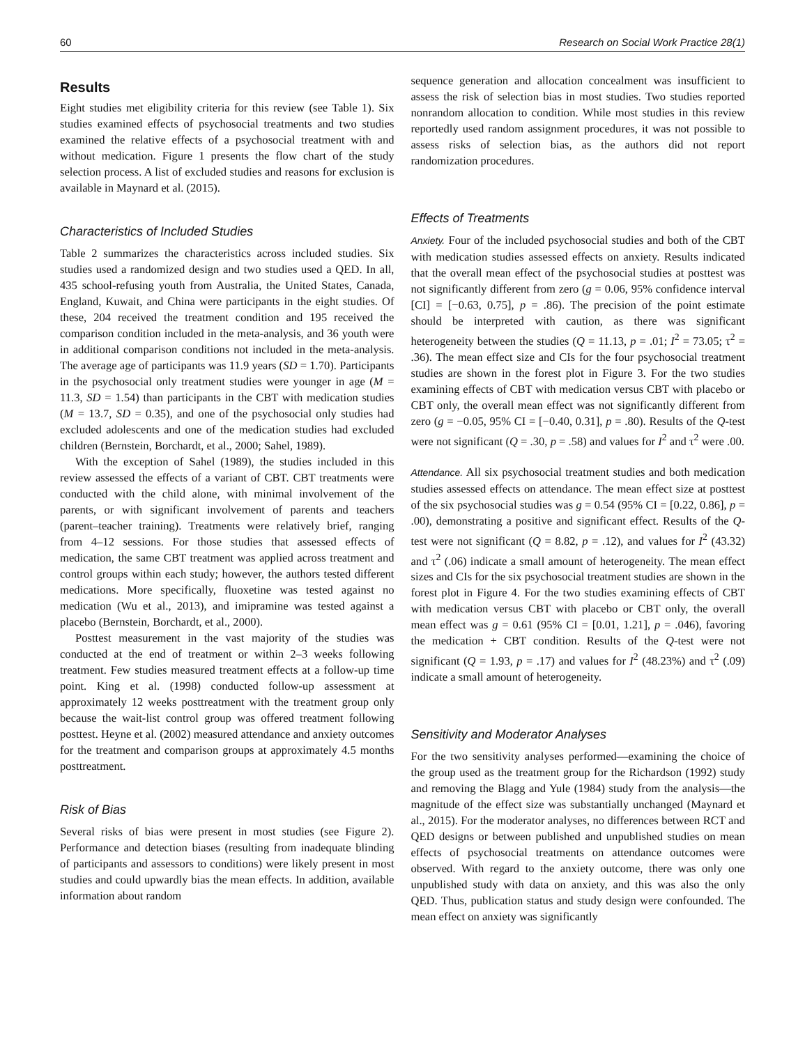60 Research on Social Work Practice 28(1)
Results
Eight studies met eligibility criteria for this review (see Table 1). Six studies examined effects of psychosocial treatments and two studies examined the relative effects of a psychosocial treatment with and without medication. Figure 1 presents the flow chart of the study selection process. A list of excluded studies and reasons for exclusion is available in Maynard et al. (2015).
Characteristics of Included Studies
Table 2 summarizes the characteristics across included studies. Six studies used a randomized design and two studies used a QED. In all, 435 school-refusing youth from Australia, the United States, Canada, England, Kuwait, and China were participants in the eight studies. Of these, 204 received the treatment condition and 195 received the comparison condition included in the meta-analysis, and 36 youth were in additional comparison conditions not included in the meta-analysis. The average age of participants was 11.9 years (SD = 1.70). Participants in the psychosocial only treatment studies were younger in age (M = 11.3, SD = 1.54) than participants in the CBT with medication studies (M = 13.7, SD = 0.35), and one of the psychosocial only studies had excluded adolescents and one of the medication studies had excluded children (Bernstein, Borchardt, et al., 2000; Sahel, 1989).
With the exception of Sahel (1989), the studies included in this review assessed the effects of a variant of CBT. CBT treatments were conducted with the child alone, with minimal involvement of the parents, or with significant involvement of parents and teachers (parent–teacher training). Treatments were relatively brief, ranging from 4–12 sessions. For those studies that assessed effects of medication, the same CBT treatment was applied across treatment and control groups within each study; however, the authors tested different medications. More specifically, fluoxetine was tested against no medication (Wu et al., 2013), and imipramine was tested against a placebo (Bernstein, Borchardt, et al., 2000).
Posttest measurement in the vast majority of the studies was conducted at the end of treatment or within 2–3 weeks following treatment. Few studies measured treatment effects at a follow-up time point. King et al. (1998) conducted follow-up assessment at approximately 12 weeks posttreatment with the treatment group only because the wait-list control group was offered treatment following posttest. Heyne et al. (2002) measured attendance and anxiety outcomes for the treatment and comparison groups at approximately 4.5 months posttreatment.
Risk of Bias
Several risks of bias were present in most studies (see Figure 2). Performance and detection biases (resulting from inadequate blinding of participants and assessors to conditions) were likely present in most studies and could upwardly bias the mean effects. In addition, available information about random
sequence generation and allocation concealment was insufficient to assess the risk of selection bias in most studies. Two studies reported nonrandom allocation to condition. While most studies in this review reportedly used random assignment procedures, it was not possible to assess risks of selection bias, as the authors did not report randomization procedures.
Effects of Treatments
Anxiety. Four of the included psychosocial studies and both of the CBT with medication studies assessed effects on anxiety. Results indicated that the overall mean effect of the psychosocial studies at posttest was not significantly different from zero (g = 0.06, 95% confidence interval [CI] = [−0.63, 0.75], p = .86). The precision of the point estimate should be interpreted with caution, as there was significant heterogeneity between the studies (Q = 11.13, p = .01; I<sup>2</sup> = 73.05; τ<sup>2</sup> = .36). The mean effect size and CIs for the four psychosocial treatment studies are shown in the forest plot in Figure 3. For the two studies examining effects of CBT with medication versus CBT with placebo or CBT only, the overall mean effect was not significantly different from zero (g = −0.05, 95% CI = [−0.40, 0.31], p = .80). Results of the Q-test were not significant (Q = .30, p = .58) and values for I<sup>2</sup> and τ<sup>2</sup> were .00.
Attendance. All six psychosocial treatment studies and both medication studies assessed effects on attendance. The mean effect size at posttest of the six psychosocial studies was g = 0.54 (95% CI = [0.22, 0.86], p = .00), demonstrating a positive and significant effect. Results of the Q-test were not significant (Q = 8.82, p = .12), and values for I<sup>2</sup> (43.32) and τ<sup>2</sup> (.06) indicate a small amount of heterogeneity. The mean effect sizes and CIs for the six psychosocial treatment studies are shown in the forest plot in Figure 4. For the two studies examining effects of CBT with medication versus CBT with placebo or CBT only, the overall mean effect was g = 0.61 (95% CI = [0.01, 1.21], p = .046), favoring the medication + CBT condition. Results of the Q-test were not significant (Q = 1.93, p = .17) and values for I<sup>2</sup> (48.23%) and τ<sup>2</sup> (.09) indicate a small amount of heterogeneity.
Sensitivity and Moderator Analyses
For the two sensitivity analyses performed—examining the choice of the group used as the treatment group for the Richardson (1992) study and removing the Blagg and Yule (1984) study from the analysis—the magnitude of the effect size was substantially unchanged (Maynard et al., 2015). For the moderator analyses, no differences between RCT and QED designs or between published and unpublished studies on mean effects of psychosocial treatments on attendance outcomes were observed. With regard to the anxiety outcome, there was only one unpublished study with data on anxiety, and this was also the only QED. Thus, publication status and study design were confounded. The mean effect on anxiety was significantly